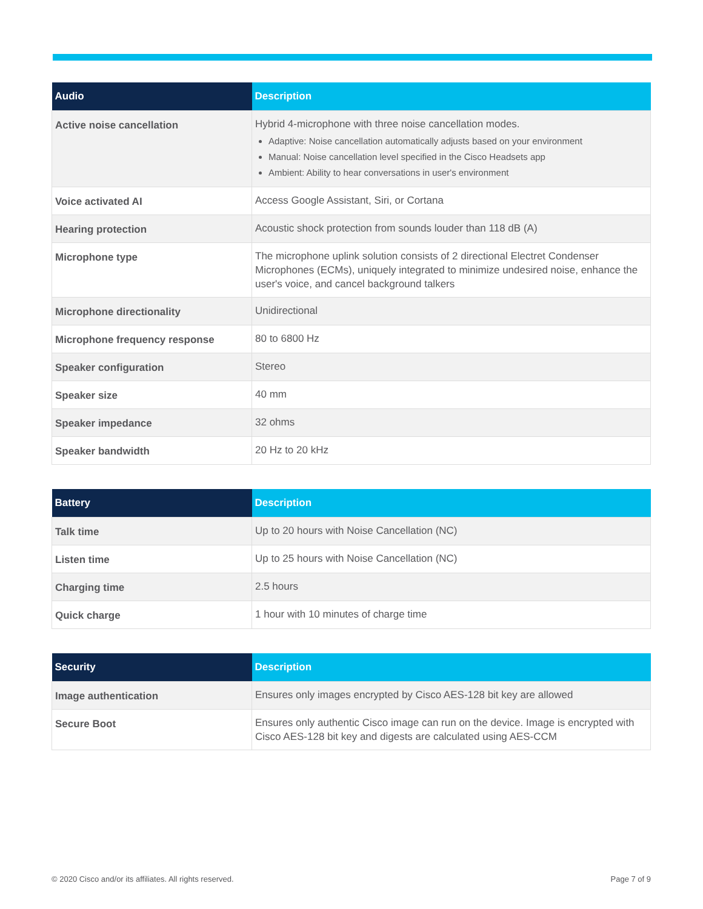| Audio | Description |
| --- | --- |
| Active noise cancellation | Hybrid 4-microphone with three noise cancellation modes. Adaptive: Noise cancellation automatically adjusts based on your environment Manual: Noise cancellation level specified in the Cisco Headsets app Ambient: Ability to hear conversations in user's environment |
| Voice activated AI | Access Google Assistant, Siri, or Cortana |
| Hearing protection | Acoustic shock protection from sounds louder than 118 dB (A) |
| Microphone type | The microphone uplink solution consists of 2 directional Electret Condenser Microphones (ECMs), uniquely integrated to minimize undesired noise, enhance the user's voice, and cancel background talkers |
| Microphone directionality | Unidirectional |
| Microphone frequency response | 80 to 6800 Hz |
| Speaker configuration | Stereo |
| Speaker size | 40 mm |
| Speaker impedance | 32 ohms |
| Speaker bandwidth | 20 Hz to 20 kHz |
| Battery | Description |
| --- | --- |
| Talk time | Up to 20 hours with Noise Cancellation (NC) |
| Listen time | Up to 25 hours with Noise Cancellation (NC) |
| Charging time | 2.5 hours |
| Quick charge | 1 hour with 10 minutes of charge time |
| Security | Description |
| --- | --- |
| Image authentication | Ensures only images encrypted by Cisco AES-128 bit key are allowed |
| Secure Boot | Ensures only authentic Cisco image can run on the device. Image is encrypted with Cisco AES-128 bit key and digests are calculated using AES-CCM |
© 2020 Cisco and/or its affiliates. All rights reserved. Page 7 of 9